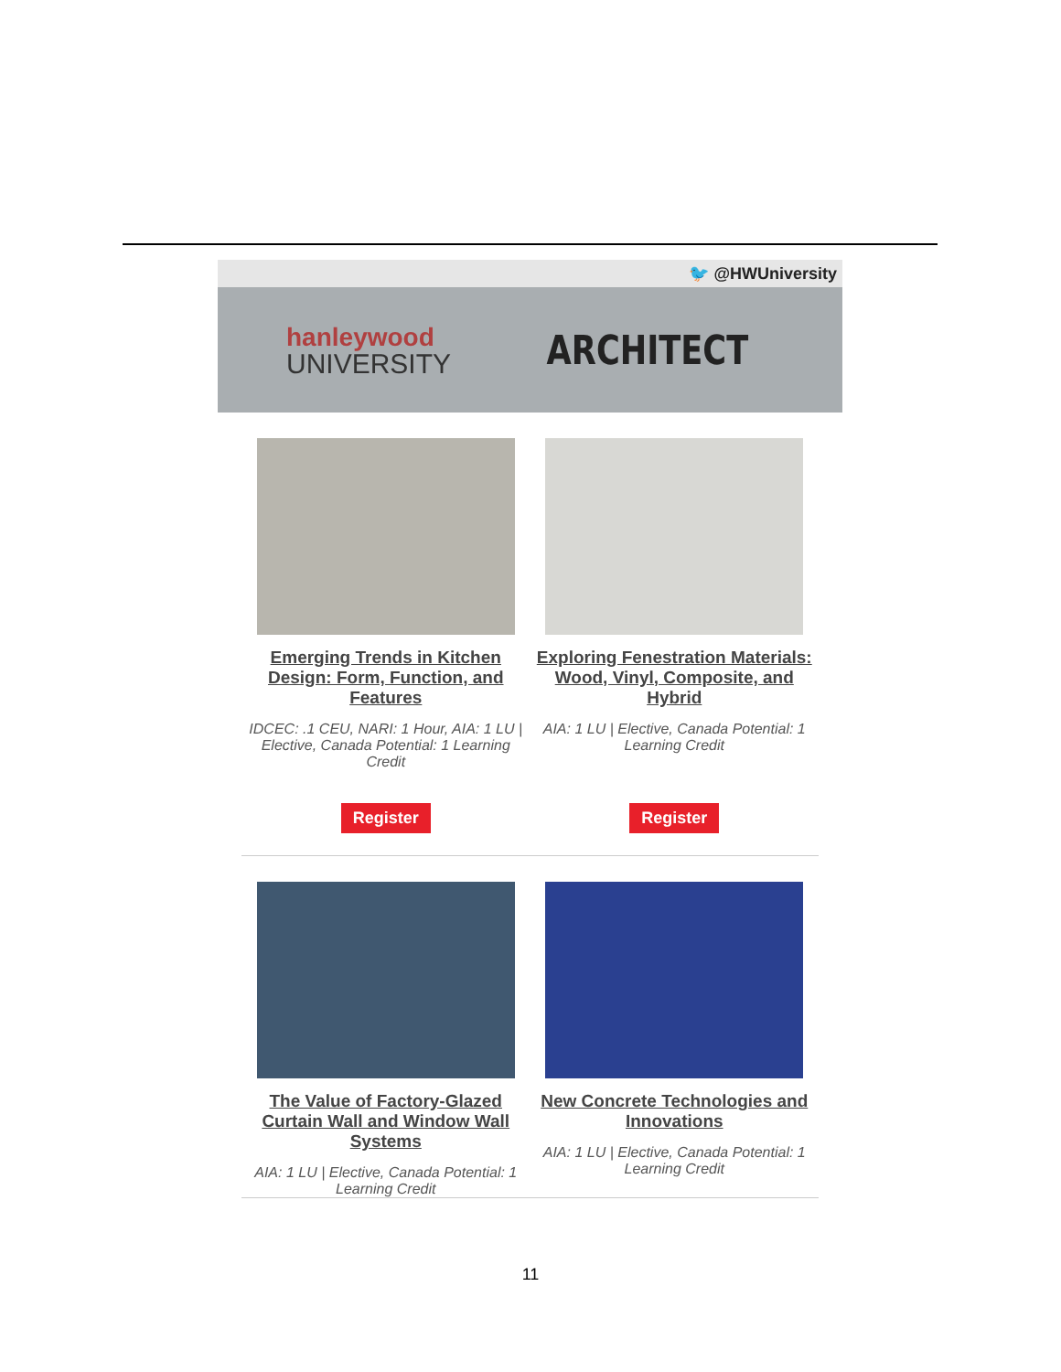🐦 @HWUniversity
hanleywood
UNIVERSITY
ARCHITECT
Emerging Trends in Kitchen Design: Form, Function, and Features
IDCEC: .1 CEU, NARI: 1 Hour, AIA: 1 LU | Elective, Canada Potential: 1 Learning Credit
Register
Exploring Fenestration Materials: Wood, Vinyl, Composite, and Hybrid
AIA: 1 LU | Elective, Canada Potential: 1 Learning Credit
Register
The Value of Factory-Glazed Curtain Wall and Window Wall Systems
AIA: 1 LU | Elective, Canada Potential: 1 Learning Credit
New Concrete Technologies and Innovations
AIA: 1 LU | Elective, Canada Potential: 1 Learning Credit
11